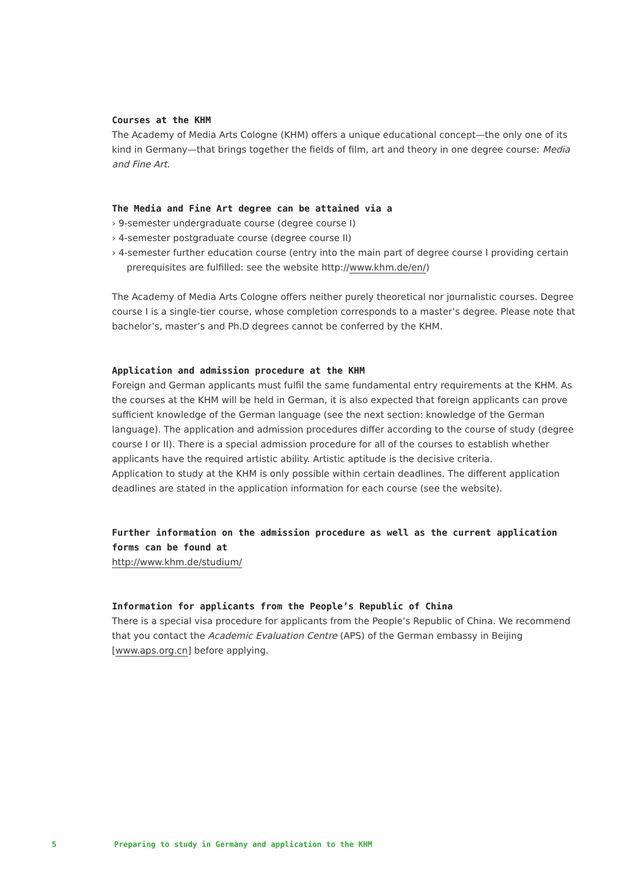Courses at the KHM
The Academy of Media Arts Cologne (KHM) offers a unique educational concept—the only one of its kind in Germany—that brings together the fields of film, art and theory in one degree course: Media and Fine Art.
The Media and Fine Art degree can be attained via a
› 9-semester undergraduate course (degree course I)
› 4-semester postgraduate course (degree course II)
› 4-semester further education course (entry into the main part of degree course I providing certain prerequisites are fulfilled: see the website http://www.khm.de/en/)
The Academy of Media Arts Cologne offers neither purely theoretical nor journalistic courses. Degree course I is a single-tier course, whose completion corresponds to a master’s degree. Please note that bachelor’s, master’s and Ph.D degrees cannot be conferred by the KHM.
Application and admission procedure at the KHM
Foreign and German applicants must fulfil the same fundamental entry requirements at the KHM. As the courses at the KHM will be held in German, it is also expected that foreign applicants can prove sufficient knowledge of the German language (see the next section: knowledge of the German language). The application and admission procedures differ according to the course of study (degree course I or II). There is a special admission procedure for all of the courses to establish whether applicants have the required artistic ability. Artistic aptitude is the decisive criteria.
Application to study at the KHM is only possible within certain deadlines. The different application deadlines are stated in the application information for each course (see the website).
Further information on the admission procedure as well as the current application forms can be found at
http://www.khm.de/studium/
Information for applicants from the People’s Republic of China
There is a special visa procedure for applicants from the People’s Republic of China. We recommend that you contact the Academic Evaluation Centre (APS) of the German embassy in Beijing [www.aps.org.cn] before applying.
5 Preparing to study in Germany and application to the KHM